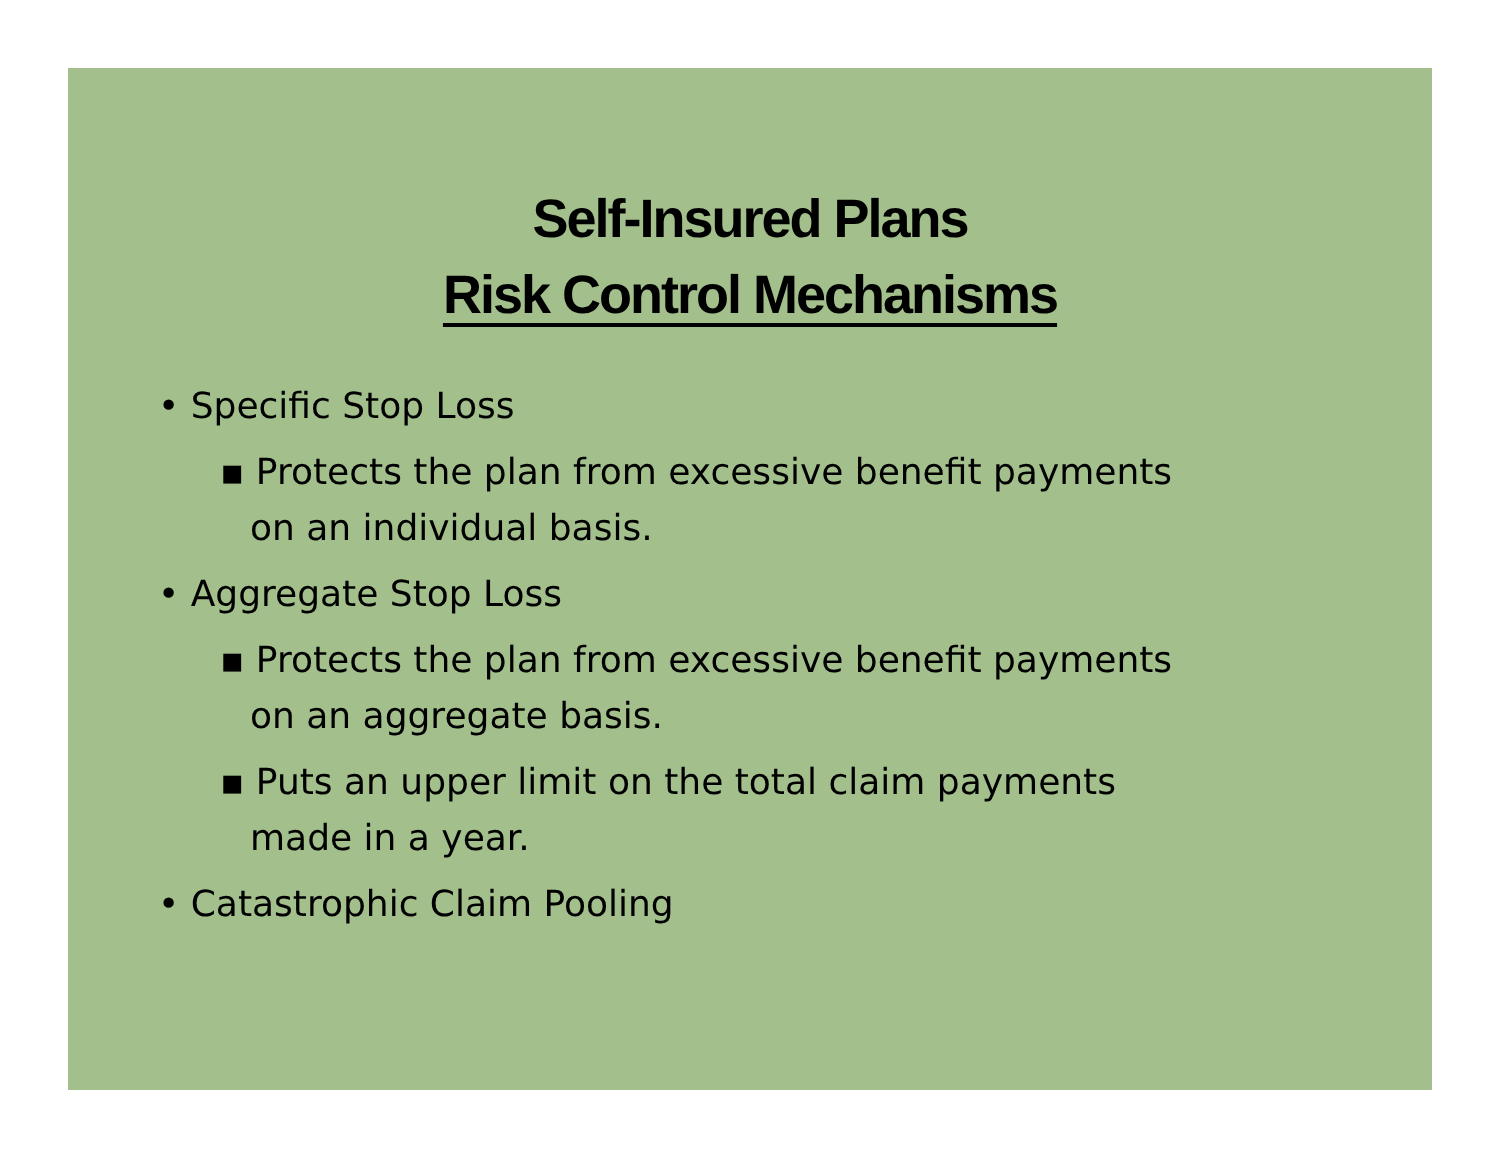Self-Insured Plans
Risk Control Mechanisms
• Specific Stop Loss
▪ Protects the plan from excessive benefit payments
on an individual basis.
• Aggregate Stop Loss
▪ Protects the plan from excessive benefit payments
on an aggregate basis.
▪ Puts an upper limit on the total claim payments
made in a year.
• Catastrophic Claim Pooling